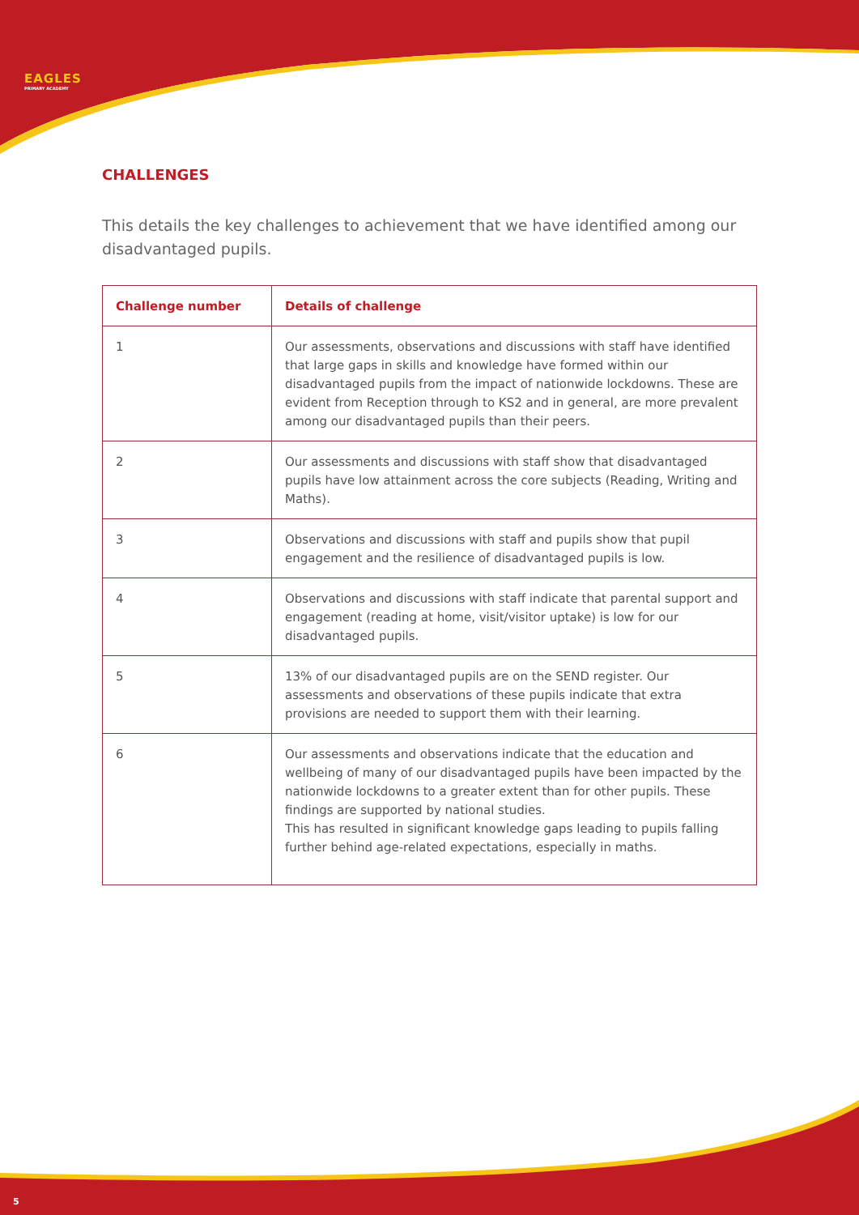EAGLES
PRIMARY ACADEMY
CHALLENGES
This details the key challenges to achievement that we have identified among our disadvantaged pupils.
| Challenge number | Details of challenge |
| --- | --- |
| 1 | Our assessments, observations and discussions with staff have identified that large gaps in skills and knowledge have formed within our disadvantaged pupils from the impact of nationwide lockdowns. These are evident from Reception through to KS2 and in general, are more prevalent among our disadvantaged pupils than their peers. |
| 2 | Our assessments and discussions with staff show that disadvantaged pupils have low attainment across the core subjects (Reading, Writing and Maths). |
| 3 | Observations and discussions with staff and pupils show that pupil engagement and the resilience of disadvantaged pupils is low. |
| 4 | Observations and discussions with staff indicate that parental support and engagement (reading at home, visit/visitor uptake) is low for our disadvantaged pupils. |
| 5 | 13% of our disadvantaged pupils are on the SEND register. Our assessments and observations of these pupils indicate that extra provisions are needed to support them with their learning. |
| 6 | Our assessments and observations indicate that the education and wellbeing of many of our disadvantaged pupils have been impacted by the nationwide lockdowns to a greater extent than for other pupils. These findings are supported by national studies. This has resulted in significant knowledge gaps leading to pupils falling further behind age-related expectations, especially in maths. |
5